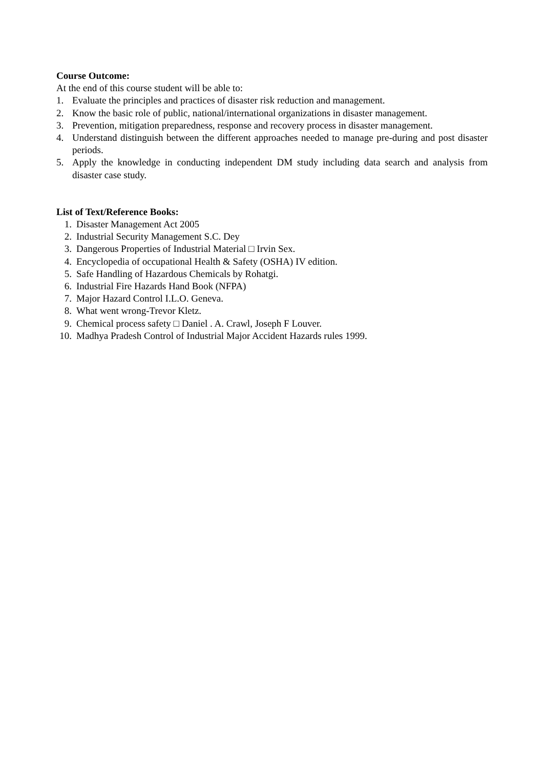Course Outcome:
At the end of this course student will be able to:
1. Evaluate the principles and practices of disaster risk reduction and management.
2. Know the basic role of public, national/international organizations in disaster management.
3. Prevention, mitigation preparedness, response and recovery process in disaster management.
4. Understand distinguish between the different approaches needed to manage pre-during and post disaster periods.
5. Apply the knowledge in conducting independent DM study including data search and analysis from disaster case study.
List of Text/Reference Books:
1. Disaster Management Act 2005
2. Industrial Security Management S.C. Dey
3. Dangerous Properties of Industrial Material □ Irvin Sex.
4. Encyclopedia of occupational Health & Safety (OSHA) IV edition.
5. Safe Handling of Hazardous Chemicals by Rohatgi.
6. Industrial Fire Hazards Hand Book (NFPA)
7. Major Hazard Control I.L.O. Geneva.
8. What went wrong-Trevor Kletz.
9. Chemical process safety □ Daniel . A. Crawl, Joseph F Louver.
10. Madhya Pradesh Control of Industrial Major Accident Hazards rules 1999.